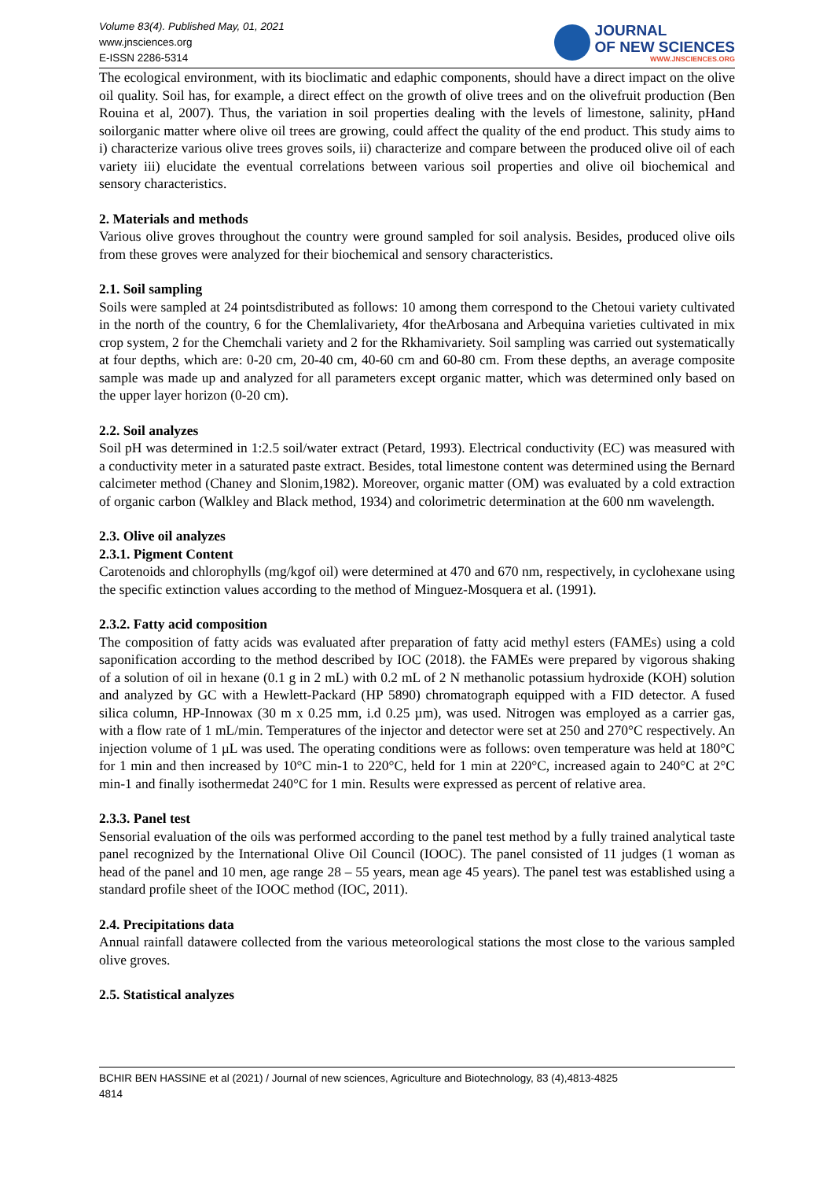Volume 83(4). Published May, 01, 2021
www.jnsciences.org
E-ISSN 2286-5314
JOURNAL
OF NEW SCIENCES
WWW.JNSCIENCES.ORG
The ecological environment, with its bioclimatic and edaphic components, should have a direct impact on the olive oil quality. Soil has, for example, a direct effect on the growth of olive trees and on the olivefruit production (Ben Rouina et al, 2007). Thus, the variation in soil properties dealing with the levels of limestone, salinity, pHand soilorganic matter where olive oil trees are growing, could affect the quality of the end product. This study aims to i) characterize various olive trees groves soils, ii) characterize and compare between the produced olive oil of each variety iii) elucidate the eventual correlations between various soil properties and olive oil biochemical and sensory characteristics.
2. Materials and methods
Various olive groves throughout the country were ground sampled for soil analysis. Besides, produced olive oils from these groves were analyzed for their biochemical and sensory characteristics.
2.1. Soil sampling
Soils were sampled at 24 pointsdistributed as follows: 10 among them correspond to the Chetoui variety cultivated in the north of the country, 6 for the Chemlalivariety, 4for theArbosana and Arbequina varieties cultivated in mix crop system, 2 for the Chemchali variety and 2 for the Rkhamivariety. Soil sampling was carried out systematically at four depths, which are: 0-20 cm, 20-40 cm, 40-60 cm and 60-80 cm. From these depths, an average composite sample was made up and analyzed for all parameters except organic matter, which was determined only based on the upper layer horizon (0-20 cm).
2.2. Soil analyzes
Soil pH was determined in 1:2.5 soil/water extract (Petard, 1993). Electrical conductivity (EC) was measured with a conductivity meter in a saturated paste extract. Besides, total limestone content was determined using the Bernard calcimeter method (Chaney and Slonim,1982). Moreover, organic matter (OM) was evaluated by a cold extraction of organic carbon (Walkley and Black method, 1934) and colorimetric determination at the 600 nm wavelength.
2.3. Olive oil analyzes
2.3.1. Pigment Content
Carotenoids and chlorophylls (mg/kgof oil) were determined at 470 and 670 nm, respectively, in cyclohexane using the specific extinction values according to the method of Minguez-Mosquera et al. (1991).
2.3.2. Fatty acid composition
The composition of fatty acids was evaluated after preparation of fatty acid methyl esters (FAMEs) using a cold saponification according to the method described by IOC (2018). the FAMEs were prepared by vigorous shaking of a solution of oil in hexane (0.1 g in 2 mL) with 0.2 mL of 2 N methanolic potassium hydroxide (KOH) solution and analyzed by GC with a Hewlett-Packard (HP 5890) chromatograph equipped with a FID detector. A fused silica column, HP-Innowax (30 m x 0.25 mm, i.d 0.25 µm), was used. Nitrogen was employed as a carrier gas, with a flow rate of 1 mL/min. Temperatures of the injector and detector were set at 250 and 270°C respectively. An injection volume of 1 µL was used. The operating conditions were as follows: oven temperature was held at 180°C for 1 min and then increased by 10°C min-1 to 220°C, held for 1 min at 220°C, increased again to 240°C at 2°C min-1 and finally isothermedat 240°C for 1 min. Results were expressed as percent of relative area.
2.3.3. Panel test
Sensorial evaluation of the oils was performed according to the panel test method by a fully trained analytical taste panel recognized by the International Olive Oil Council (IOOC). The panel consisted of 11 judges (1 woman as head of the panel and 10 men, age range 28 – 55 years, mean age 45 years). The panel test was established using a standard profile sheet of the IOOC method (IOC, 2011).
2.4. Precipitations data
Annual rainfall datawere collected from the various meteorological stations the most close to the various sampled olive groves.
2.5. Statistical analyzes
BCHIR BEN HASSINE et al (2021) / Journal of new sciences, Agriculture and Biotechnology, 83 (4),4813-4825
4814